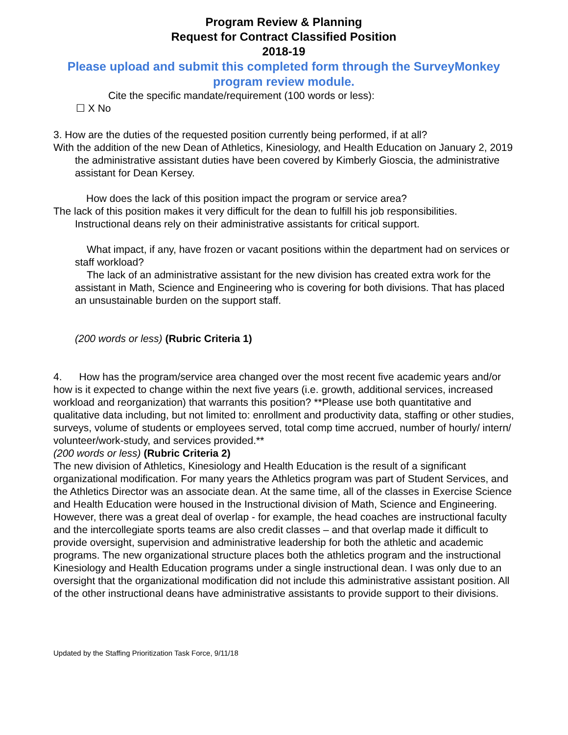Program Review & Planning
Request for Contract Classified Position
2018-19
Please upload and submit this completed form through the SurveyMonkey program review module.
Cite the specific mandate/requirement (100 words or less):
☐ X No
3. How are the duties of the requested position currently being performed, if at all?
With the addition of the new Dean of Athletics, Kinesiology, and Health Education on January 2, 2019 the administrative assistant duties have been covered by Kimberly Gioscia, the administrative assistant for Dean Kersey.
How does the lack of this position impact the program or service area?
The lack of this position makes it very difficult for the dean to fulfill his job responsibilities. Instructional deans rely on their administrative assistants for critical support.
What impact, if any, have frozen or vacant positions within the department had on services or staff workload?
The lack of an administrative assistant for the new division has created extra work for the assistant in Math, Science and Engineering who is covering for both divisions. That has placed an unsustainable burden on the support staff.
(200 words or less) (Rubric Criteria 1)
4. How has the program/service area changed over the most recent five academic years and/or how is it expected to change within the next five years (i.e. growth, additional services, increased workload and reorganization) that warrants this position? **Please use both quantitative and qualitative data including, but not limited to: enrollment and productivity data, staffing or other studies, surveys, volume of students or employees served, total comp time accrued, number of hourly/ intern/ volunteer/work-study, and services provided.**
(200 words or less) (Rubric Criteria 2)
The new division of Athletics, Kinesiology and Health Education is the result of a significant organizational modification. For many years the Athletics program was part of Student Services, and the Athletics Director was an associate dean. At the same time, all of the classes in Exercise Science and Health Education were housed in the Instructional division of Math, Science and Engineering. However, there was a great deal of overlap - for example, the head coaches are instructional faculty and the intercollegiate sports teams are also credit classes – and that overlap made it difficult to provide oversight, supervision and administrative leadership for both the athletic and academic programs. The new organizational structure places both the athletics program and the instructional Kinesiology and Health Education programs under a single instructional dean. I was only due to an oversight that the organizational modification did not include this administrative assistant position. All of the other instructional deans have administrative assistants to provide support to their divisions.
Updated by the Staffing Prioritization Task Force, 9/11/18